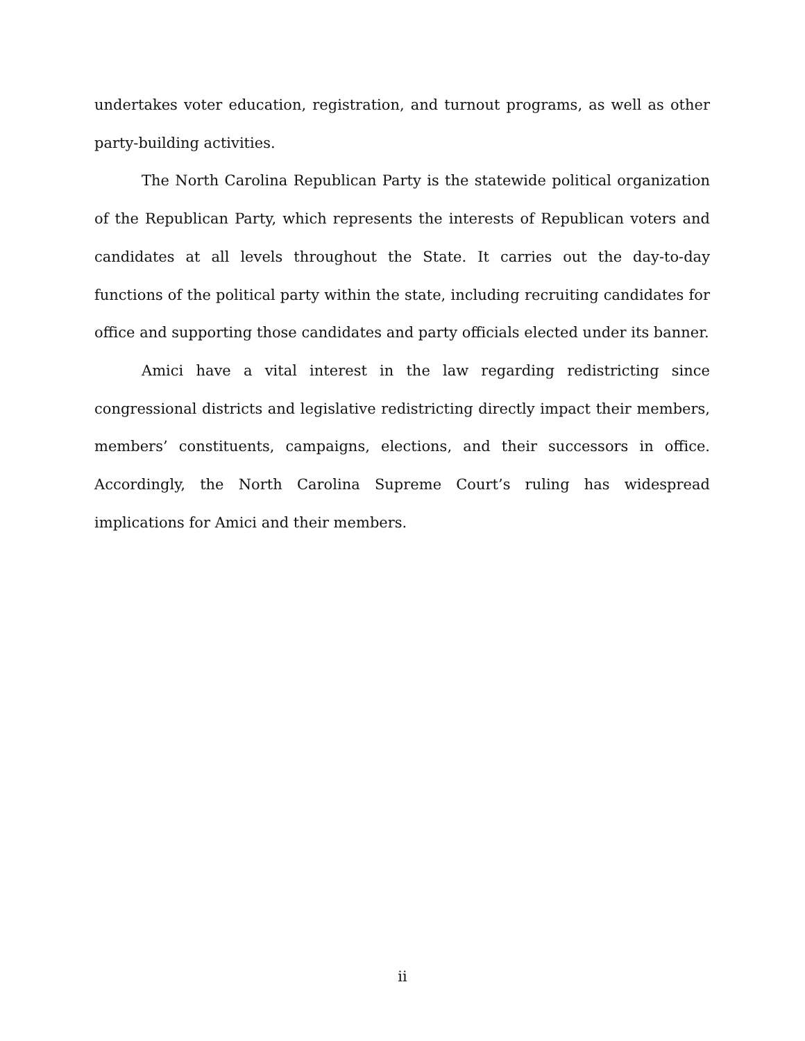undertakes voter education, registration, and turnout programs, as well as other party-building activities.
The North Carolina Republican Party is the statewide political organization of the Republican Party, which represents the interests of Republican voters and candidates at all levels throughout the State. It carries out the day-to-day functions of the political party within the state, including recruiting candidates for office and supporting those candidates and party officials elected under its banner.
Amici have a vital interest in the law regarding redistricting since congressional districts and legislative redistricting directly impact their members, members’ constituents, campaigns, elections, and their successors in office. Accordingly, the North Carolina Supreme Court’s ruling has widespread implications for Amici and their members.
ii